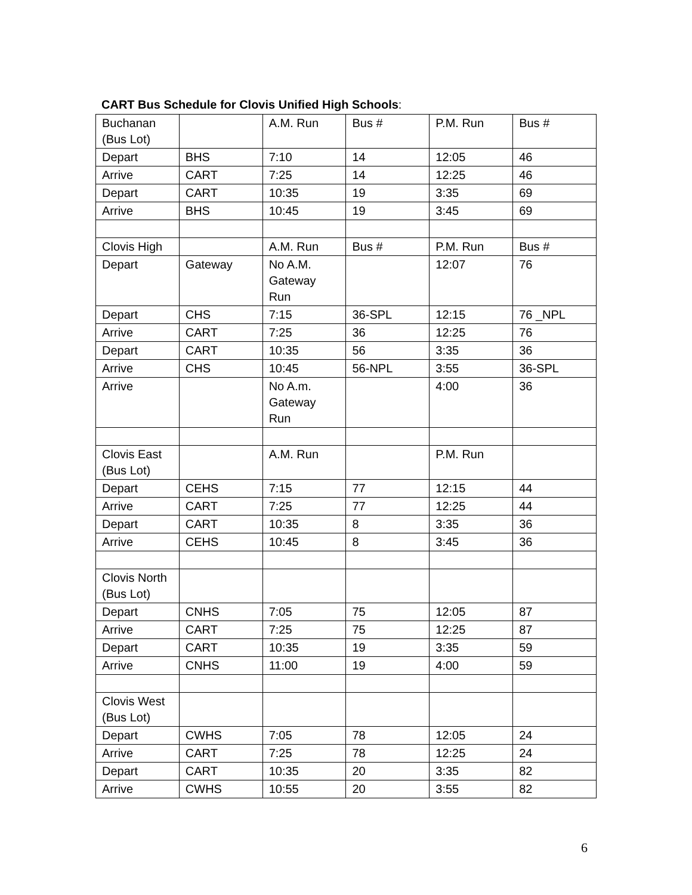CART Bus Schedule for Clovis Unified High Schools:
| Buchanan (Bus Lot) | | A.M. Run | Bus # | P.M. Run | Bus # |
| Depart | BHS | 7:10 | 14 | 12:05 | 46 |
| Arrive | CART | 7:25 | 14 | 12:25 | 46 |
| Depart | CART | 10:35 | 19 | 3:35 | 69 |
| Arrive | BHS | 10:45 | 19 | 3:45 | 69 |
| Clovis High | | A.M. Run | Bus # | P.M. Run | Bus # |
| Depart | Gateway | No A.M. Gateway Run | | 12:07 | 76 |
| Depart | CHS | 7:15 | 36-SPL | 12:15 | 76 _NPL |
| Arrive | CART | 7:25 | 36 | 12:25 | 76 |
| Depart | CART | 10:35 | 56 | 3:35 | 36 |
| Arrive | CHS | 10:45 | 56-NPL | 3:55 | 36-SPL |
| Arrive | | No A.m. Gateway Run | | 4:00 | 36 |
| Clovis East (Bus Lot) | | A.M. Run | | P.M. Run | |
| Depart | CEHS | 7:15 | 77 | 12:15 | 44 |
| Arrive | CART | 7:25 | 77 | 12:25 | 44 |
| Depart | CART | 10:35 | 8 | 3:35 | 36 |
| Arrive | CEHS | 10:45 | 8 | 3:45 | 36 |
| Clovis North (Bus Lot) | | | | | |
| Depart | CNHS | 7:05 | 75 | 12:05 | 87 |
| Arrive | CART | 7:25 | 75 | 12:25 | 87 |
| Depart | CART | 10:35 | 19 | 3:35 | 59 |
| Arrive | CNHS | 11:00 | 19 | 4:00 | 59 |
| Clovis West (Bus Lot) | | | | | |
| Depart | CWHS | 7:05 | 78 | 12:05 | 24 |
| Arrive | CART | 7:25 | 78 | 12:25 | 24 |
| Depart | CART | 10:35 | 20 | 3:35 | 82 |
| Arrive | CWHS | 10:55 | 20 | 3:55 | 82 |
6